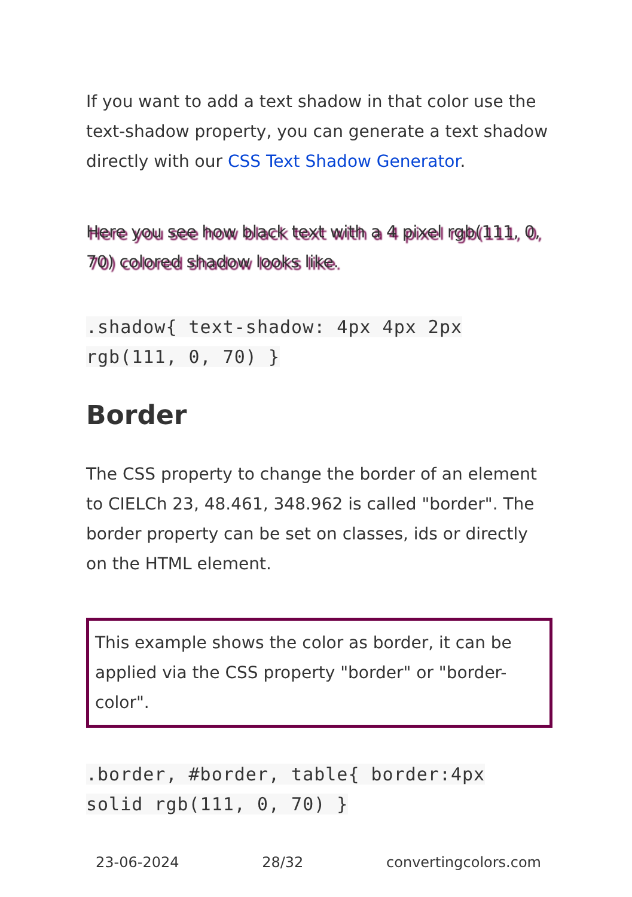If you want to add a text shadow in that color use the text-shadow property, you can generate a text shadow directly with our CSS Text Shadow Generator.
Here you see how black text with a 4 pixel rgb(111, 0, 70) colored shadow looks like.
.shadow{ text-shadow: 4px 4px 2px rgb(111, 0, 70) }
Border
The CSS property to change the border of an element to CIELCh 23, 48.461, 348.962 is called "border". The border property can be set on classes, ids or directly on the HTML element.
This example shows the color as border, it can be applied via the CSS property "border" or "border-color".
.border, #border, table{ border:4px solid rgb(111, 0, 70) }
23-06-2024 28/32 convertingcolors.com